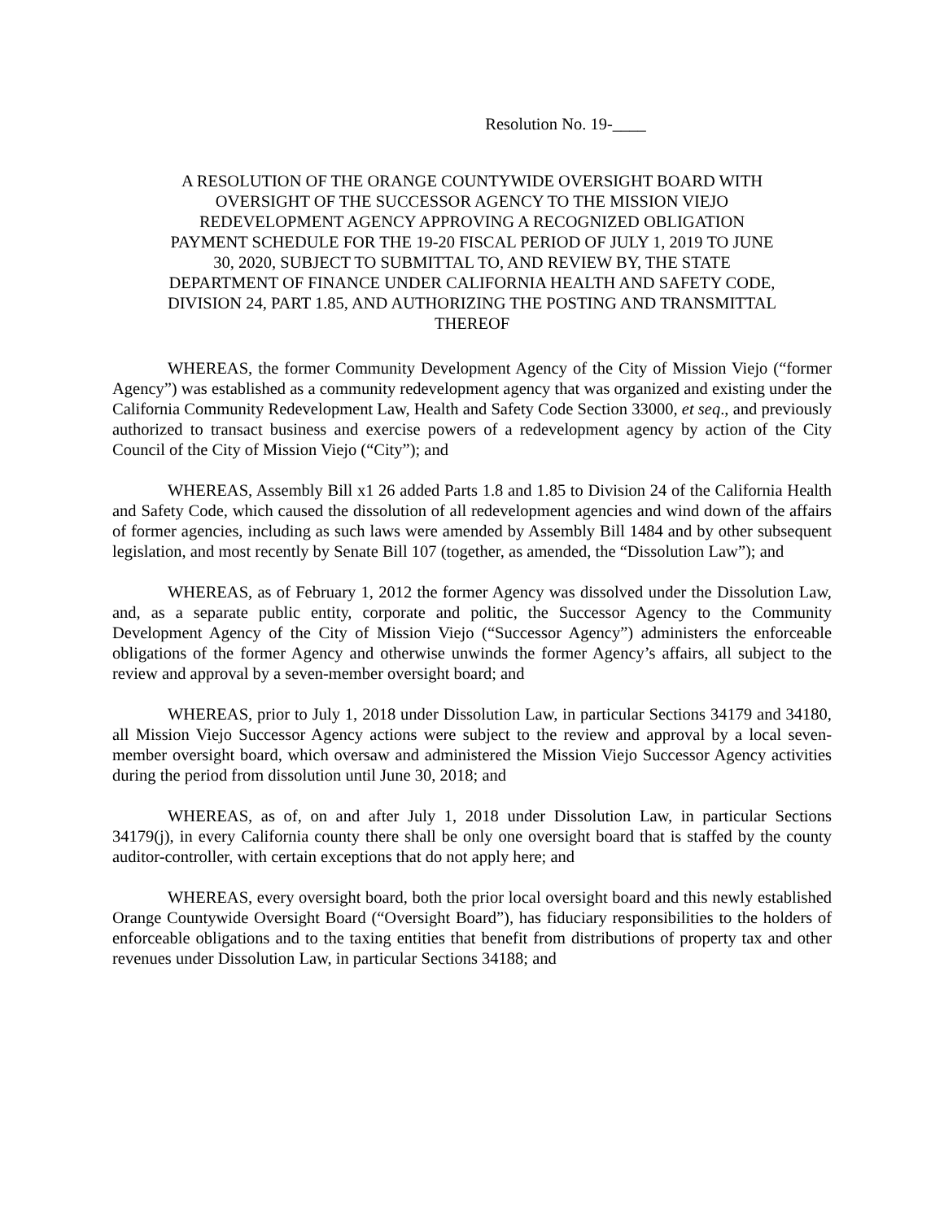Resolution No. 19-____
A RESOLUTION OF THE ORANGE COUNTYWIDE OVERSIGHT BOARD WITH OVERSIGHT OF THE SUCCESSOR AGENCY TO THE MISSION VIEJO REDEVELOPMENT AGENCY APPROVING A RECOGNIZED OBLIGATION PAYMENT SCHEDULE FOR THE 19-20 FISCAL PERIOD OF JULY 1, 2019 TO JUNE 30, 2020, SUBJECT TO SUBMITTAL TO, AND REVIEW BY, THE STATE DEPARTMENT OF FINANCE UNDER CALIFORNIA HEALTH AND SAFETY CODE, DIVISION 24, PART 1.85, AND AUTHORIZING THE POSTING AND TRANSMITTAL THEREOF
WHEREAS, the former Community Development Agency of the City of Mission Viejo (“former Agency”) was established as a community redevelopment agency that was organized and existing under the California Community Redevelopment Law, Health and Safety Code Section 33000, et seq., and previously authorized to transact business and exercise powers of a redevelopment agency by action of the City Council of the City of Mission Viejo (“City”); and
WHEREAS, Assembly Bill x1 26 added Parts 1.8 and 1.85 to Division 24 of the California Health and Safety Code, which caused the dissolution of all redevelopment agencies and wind down of the affairs of former agencies, including as such laws were amended by Assembly Bill 1484 and by other subsequent legislation, and most recently by Senate Bill 107 (together, as amended, the “Dissolution Law”); and
WHEREAS, as of February 1, 2012 the former Agency was dissolved under the Dissolution Law, and, as a separate public entity, corporate and politic, the Successor Agency to the Community Development Agency of the City of Mission Viejo (“Successor Agency”) administers the enforceable obligations of the former Agency and otherwise unwinds the former Agency’s affairs, all subject to the review and approval by a seven-member oversight board; and
WHEREAS, prior to July 1, 2018 under Dissolution Law, in particular Sections 34179 and 34180, all Mission Viejo Successor Agency actions were subject to the review and approval by a local seven-member oversight board, which oversaw and administered the Mission Viejo Successor Agency activities during the period from dissolution until June 30, 2018; and
WHEREAS, as of, on and after July 1, 2018 under Dissolution Law, in particular Sections 34179(j), in every California county there shall be only one oversight board that is staffed by the county auditor-controller, with certain exceptions that do not apply here; and
WHEREAS, every oversight board, both the prior local oversight board and this newly established Orange Countywide Oversight Board (“Oversight Board”), has fiduciary responsibilities to the holders of enforceable obligations and to the taxing entities that benefit from distributions of property tax and other revenues under Dissolution Law, in particular Sections 34188; and